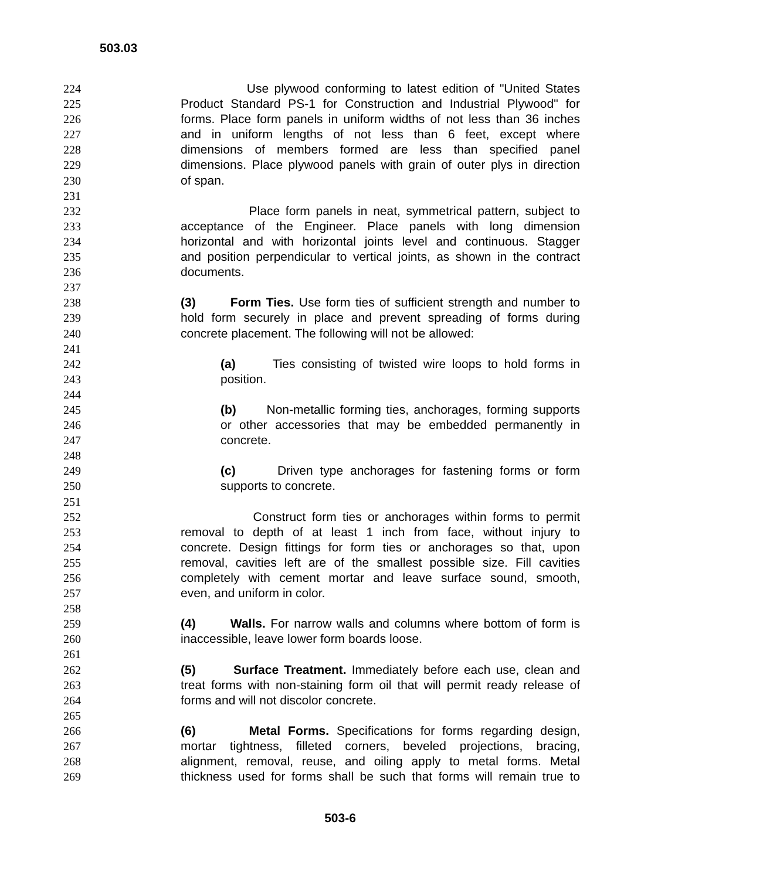503.03
224 Use plywood conforming to latest edition of "United States
225 Product Standard PS-1 for Construction and Industrial Plywood" for
226 forms. Place form panels in uniform widths of not less than 36 inches
227 and in uniform lengths of not less than 6 feet, except where
228 dimensions of members formed are less than specified panel
229 dimensions. Place plywood panels with grain of outer plys in direction
230 of span.
231
232 Place form panels in neat, symmetrical pattern, subject to
233 acceptance of the Engineer. Place panels with long dimension
234 horizontal and with horizontal joints level and continuous. Stagger
235 and position perpendicular to vertical joints, as shown in the contract
236 documents.
237
238 (3) Form Ties. Use form ties of sufficient strength and number to
239 hold form securely in place and prevent spreading of forms during
240 concrete placement. The following will not be allowed:
241
242 (a) Ties consisting of twisted wire loops to hold forms in
243 position.
244
245 (b) Non-metallic forming ties, anchorages, forming supports
246 or other accessories that may be embedded permanently in
247 concrete.
248
249 (c) Driven type anchorages for fastening forms or form
250 supports to concrete.
251
252 Construct form ties or anchorages within forms to permit
253 removal to depth of at least 1 inch from face, without injury to
254 concrete. Design fittings for form ties or anchorages so that, upon
255 removal, cavities left are of the smallest possible size. Fill cavities
256 completely with cement mortar and leave surface sound, smooth,
257 even, and uniform in color.
258
259 (4) Walls. For narrow walls and columns where bottom of form is
260 inaccessible, leave lower form boards loose.
261
262 (5) Surface Treatment. Immediately before each use, clean and
263 treat forms with non-staining form oil that will permit ready release of
264 forms and will not discolor concrete.
265
266 (6) Metal Forms. Specifications for forms regarding design,
267 mortar tightness, filleted corners, beveled projections, bracing,
268 alignment, removal, reuse, and oiling apply to metal forms. Metal
269 thickness used for forms shall be such that forms will remain true to
503-6